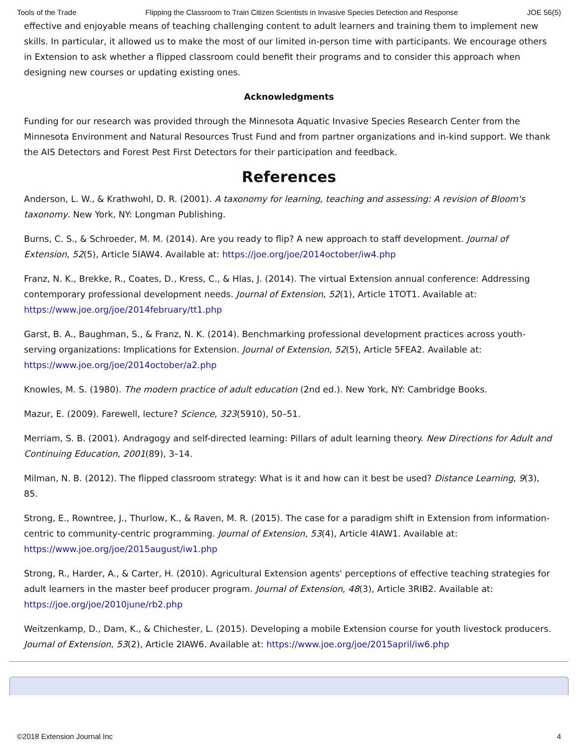Tools of the Trade Flipping the Classroom to Train Citizen Scientists in Invasive Species Detection and Response JOE 56(5)
effective and enjoyable means of teaching challenging content to adult learners and training them to implement new skills. In particular, it allowed us to make the most of our limited in-person time with participants. We encourage others in Extension to ask whether a flipped classroom could benefit their programs and to consider this approach when designing new courses or updating existing ones.
Acknowledgments
Funding for our research was provided through the Minnesota Aquatic Invasive Species Research Center from the Minnesota Environment and Natural Resources Trust Fund and from partner organizations and in-kind support. We thank the AIS Detectors and Forest Pest First Detectors for their participation and feedback.
References
Anderson, L. W., & Krathwohl, D. R. (2001). A taxonomy for learning, teaching and assessing: A revision of Bloom's taxonomy. New York, NY: Longman Publishing.
Burns, C. S., & Schroeder, M. M. (2014). Are you ready to flip? A new approach to staff development. Journal of Extension, 52(5), Article 5IAW4. Available at: https://joe.org/joe/2014october/iw4.php
Franz, N. K., Brekke, R., Coates, D., Kress, C., & Hlas, J. (2014). The virtual Extension annual conference: Addressing contemporary professional development needs. Journal of Extension, 52(1), Article 1TOT1. Available at: https://www.joe.org/joe/2014february/tt1.php
Garst, B. A., Baughman, S., & Franz, N. K. (2014). Benchmarking professional development practices across youth-serving organizations: Implications for Extension. Journal of Extension, 52(5), Article 5FEA2. Available at: https://www.joe.org/joe/2014october/a2.php
Knowles, M. S. (1980). The modern practice of adult education (2nd ed.). New York, NY: Cambridge Books.
Mazur, E. (2009). Farewell, lecture? Science, 323(5910), 50–51.
Merriam, S. B. (2001). Andragogy and self-directed learning: Pillars of adult learning theory. New Directions for Adult and Continuing Education, 2001(89), 3–14.
Milman, N. B. (2012). The flipped classroom strategy: What is it and how can it best be used? Distance Learning, 9(3), 85.
Strong, E., Rowntree, J., Thurlow, K., & Raven, M. R. (2015). The case for a paradigm shift in Extension from information-centric to community-centric programming. Journal of Extension, 53(4), Article 4IAW1. Available at: https://www.joe.org/joe/2015august/iw1.php
Strong, R., Harder, A., & Carter, H. (2010). Agricultural Extension agents' perceptions of effective teaching strategies for adult learners in the master beef producer program. Journal of Extension, 48(3), Article 3RIB2. Available at: https://joe.org/joe/2010june/rb2.php
Weitzenkamp, D., Dam, K., & Chichester, L. (2015). Developing a mobile Extension course for youth livestock producers. Journal of Extension, 53(2), Article 2IAW6. Available at: https://www.joe.org/joe/2015april/iw6.php
©2018 Extension Journal Inc 4